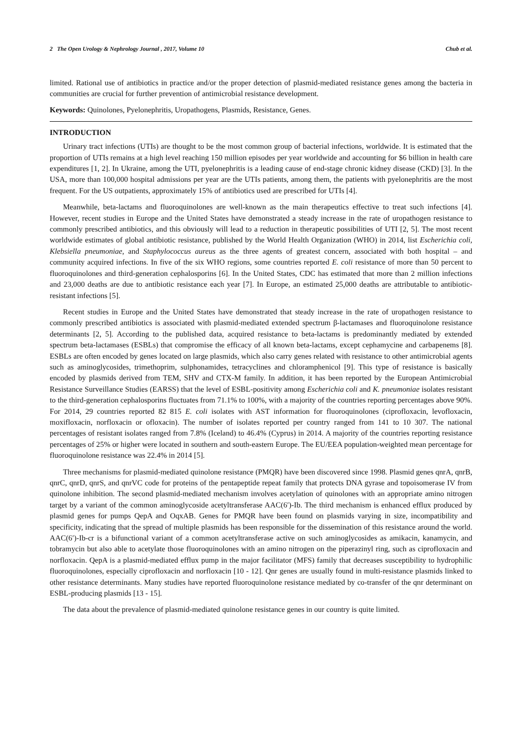2 The Open Urology & Nephrology Journal , 2017, Volume 10 Chub et al.
limited. Rational use of antibiotics in practice and/or the proper detection of plasmid-mediated resistance genes among the bacteria in communities are crucial for further prevention of antimicrobial resistance development.
Keywords: Quinolones, Pyelonephritis, Uropathogens, Plasmids, Resistance, Genes.
INTRODUCTION
Urinary tract infections (UTIs) are thought to be the most common group of bacterial infections, worldwide. It is estimated that the proportion of UTIs remains at a high level reaching 150 million episodes per year worldwide and accounting for $6 billion in health care expenditures [1, 2]. In Ukraine, among the UTI, pyelonephritis is a leading cause of end-stage chronic kidney disease (CKD) [3]. In the USA, more than 100,000 hospital admissions per year are the UTIs patients, among them, the patients with pyelonephritis are the most frequent. For the US outpatients, approximately 15% of antibiotics used are prescribed for UTIs [4].
Meanwhile, beta-lactams and fluoroquinolones are well-known as the main therapeutics effective to treat such infections [4]. However, recent studies in Europe and the United States have demonstrated a steady increase in the rate of uropathogen resistance to commonly prescribed antibiotics, and this obviously will lead to a reduction in therapeutic possibilities of UTI [2, 5]. The most recent worldwide estimates of global antibiotic resistance, published by the World Health Organization (WHO) in 2014, list Escherichia coli, Klebsiella pneumoniae, and Staphylococcus aureus as the three agents of greatest concern, associated with both hospital – and community acquired infections. In five of the six WHO regions, some countries reported E. coli resistance of more than 50 percent to fluoroquinolones and third-generation cephalosporins [6]. In the United States, CDC has estimated that more than 2 million infections and 23,000 deaths are due to antibiotic resistance each year [7]. In Europe, an estimated 25,000 deaths are attributable to antibiotic-resistant infections [5].
Recent studies in Europe and the United States have demonstrated that steady increase in the rate of uropathogen resistance to commonly prescribed antibiotics is associated with plasmid-mediated extended spectrum β-lactamases and fluoroquinolone resistance determinants [2, 5]. According to the published data, acquired resistance to beta-lactams is predominantly mediated by extended spectrum beta-lactamases (ESBLs) that compromise the efficacy of all known beta-lactams, except cephamycine and carbapenems [8]. ESBLs are often encoded by genes located on large plasmids, which also carry genes related with resistance to other antimicrobial agents such as aminoglycosides, trimethoprim, sulphonamides, tetracyclines and chloramphenicol [9]. This type of resistance is basically encoded by plasmids derived from TEM, SHV and CTX-M family. In addition, it has been reported by the European Antimicrobial Resistance Surveillance Studies (EARSS) that the level of ESBL-positivity among Escherichia coli and K. pneumoniae isolates resistant to the third-generation cephalosporins fluctuates from 71.1% to 100%, with a majority of the countries reporting percentages above 90%. For 2014, 29 countries reported 82 815 E. coli isolates with AST information for fluoroquinolones (ciprofloxacin, levofloxacin, moxifloxacin, norfloxacin or ofloxacin). The number of isolates reported per country ranged from 141 to 10 307. The national percentages of resistant isolates ranged from 7.8% (Iceland) to 46.4% (Cyprus) in 2014. A majority of the countries reporting resistance percentages of 25% or higher were located in southern and south-eastern Europe. The EU/EEA population-weighted mean percentage for fluoroquinolone resistance was 22.4% in 2014 [5].
Three mechanisms for plasmid-mediated quinolone resistance (PMQR) have been discovered since 1998. Plasmid genes qnrA, qnrB, qnrC, qnrD, qnrS, and qnrVC code for proteins of the pentapeptide repeat family that protects DNA gyrase and topoisomerase IV from quinolone inhibition. The second plasmid-mediated mechanism involves acetylation of quinolones with an appropriate amino nitrogen target by a variant of the common aminoglycoside acetyltransferase AAC(6′)-Ib. The third mechanism is enhanced efflux produced by plasmid genes for pumps QepA and OqxAB. Genes for PMQR have been found on plasmids varying in size, incompatibility and specificity, indicating that the spread of multiple plasmids has been responsible for the dissemination of this resistance around the world. AAC(6′)-Ib-cr is a bifunctional variant of a common acetyltransferase active on such aminoglycosides as amikacin, kanamycin, and tobramycin but also able to acetylate those fluoroquinolones with an amino nitrogen on the piperazinyl ring, such as ciprofloxacin and norfloxacin. QepA is a plasmid-mediated efflux pump in the major facilitator (MFS) family that decreases susceptibility to hydrophilic fluoroquinolones, especially ciprofloxacin and norfloxacin [10 - 12]. Qnr genes are usually found in multi-resistance plasmids linked to other resistance determinants. Many studies have reported fluoroquinolone resistance mediated by co-transfer of the qnr determinant on ESBL-producing plasmids [13 - 15].
The data about the prevalence of plasmid-mediated quinolone resistance genes in our country is quite limited.